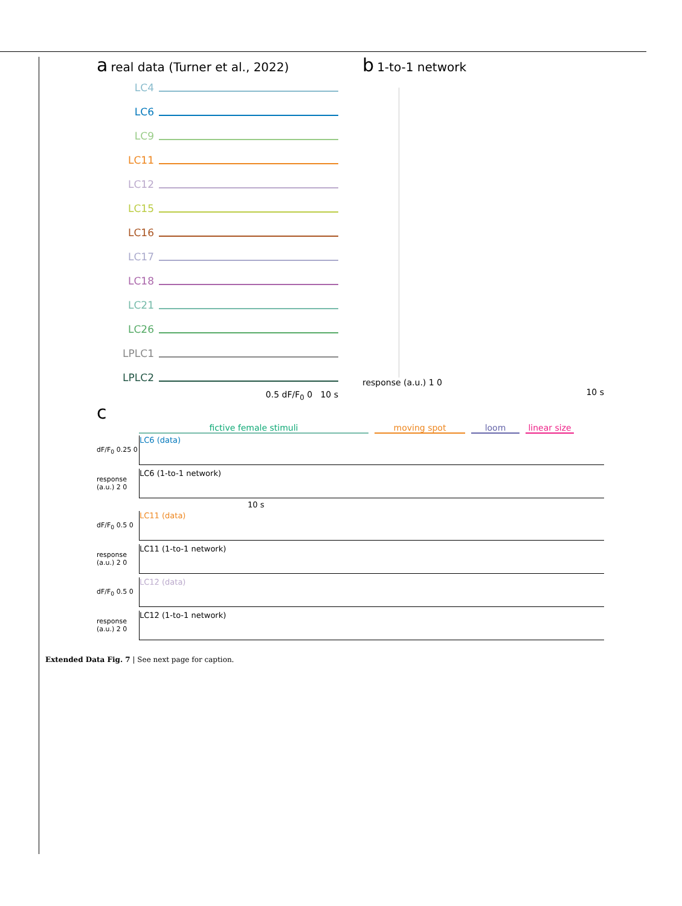a real data (Turner et al., 2022)
LC4
LC6
LC9
LC11
LC12
LC15
LC16
LC17
LC18
LC21
LC26
LPLC1
LPLC2
0.5 dF/F<sub>0</sub> 0 10 s
b 1-to-1 network
response (a.u.) 1 0
10 s
c
fictive female stimuli moving spot loom linear size
dF/F<sub>0</sub> 0.25 0 LC6 (data)
response (a.u.) 2 0 LC6 (1-to-1 network)
10 s
dF/F<sub>0</sub> 0.5 0 LC11 (data)
response (a.u.) 2 0 LC11 (1-to-1 network)
dF/F<sub>0</sub> 0.5 0 LC12 (data)
response (a.u.) 2 0 LC12 (1-to-1 network)
Extended Data Fig. 7 | See next page for caption.